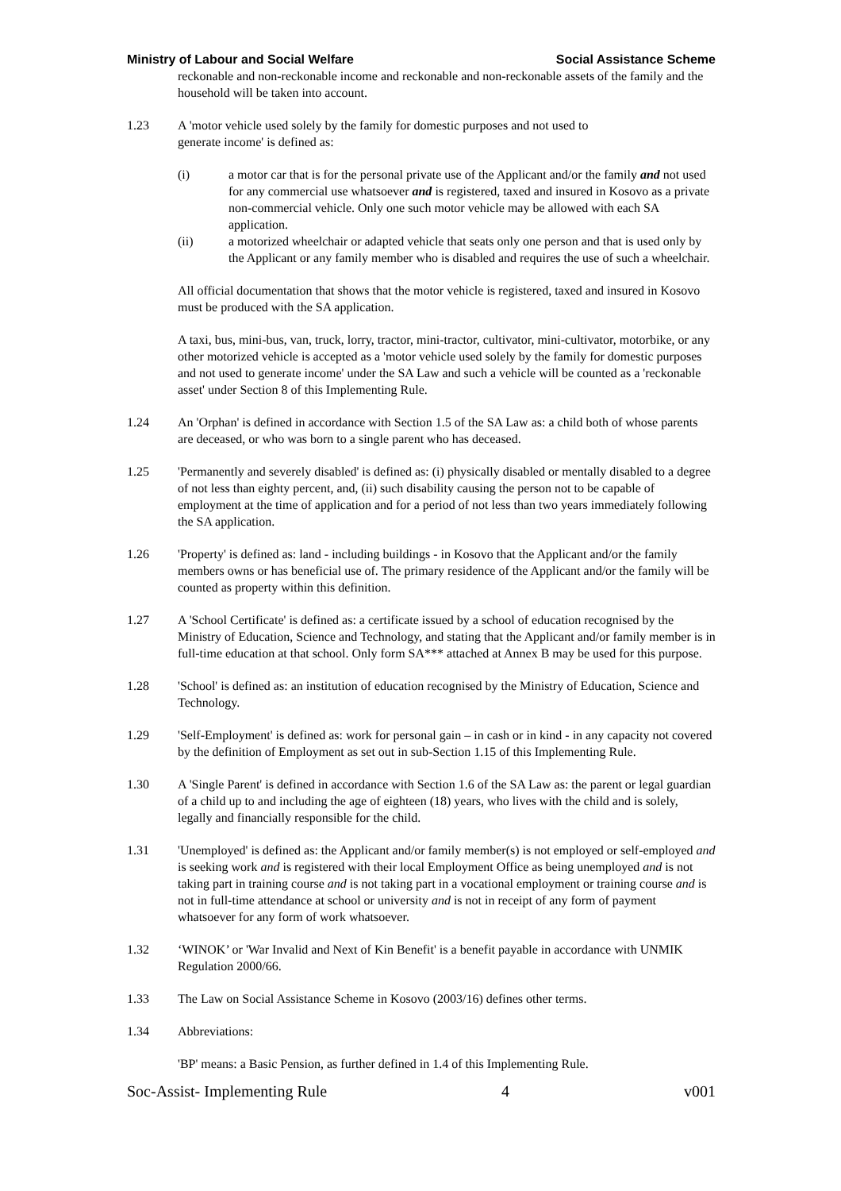Ministry of Labour and Social Welfare Social Assistance Scheme
reckonable and non-reckonable income and reckonable and non-reckonable assets of the family and the household will be taken into account.
1.23 A 'motor vehicle used solely by the family for domestic purposes and not used to
generate income' is defined as:
(i) a motor car that is for the personal private use of the Applicant and/or the family and not used for any commercial use whatsoever and is registered, taxed and insured in Kosovo as a private non-commercial vehicle. Only one such motor vehicle may be allowed with each SA application.
(ii) a motorized wheelchair or adapted vehicle that seats only one person and that is used only by the Applicant or any family member who is disabled and requires the use of such a wheelchair.
All official documentation that shows that the motor vehicle is registered, taxed and insured in Kosovo must be produced with the SA application.
A taxi, bus, mini-bus, van, truck, lorry, tractor, mini-tractor, cultivator, mini-cultivator, motorbike, or any other motorized vehicle is accepted as a 'motor vehicle used solely by the family for domestic purposes and not used to generate income' under the SA Law and such a vehicle will be counted as a 'reckonable asset' under Section 8 of this Implementing Rule.
1.24 An 'Orphan' is defined in accordance with Section 1.5 of the SA Law as: a child both of whose parents are deceased, or who was born to a single parent who has deceased.
1.25 'Permanently and severely disabled' is defined as: (i) physically disabled or mentally disabled to a degree of not less than eighty percent, and, (ii) such disability causing the person not to be capable of employment at the time of application and for a period of not less than two years immediately following the SA application.
1.26 'Property' is defined as: land - including buildings - in Kosovo that the Applicant and/or the family members owns or has beneficial use of. The primary residence of the Applicant and/or the family will be counted as property within this definition.
1.27 A 'School Certificate' is defined as: a certificate issued by a school of education recognised by the Ministry of Education, Science and Technology, and stating that the Applicant and/or family member is in full-time education at that school. Only form SA*** attached at Annex B may be used for this purpose.
1.28 'School' is defined as: an institution of education recognised by the Ministry of Education, Science and Technology.
1.29 'Self-Employment' is defined as: work for personal gain – in cash or in kind - in any capacity not covered by the definition of Employment as set out in sub-Section 1.15 of this Implementing Rule.
1.30 A 'Single Parent' is defined in accordance with Section 1.6 of the SA Law as: the parent or legal guardian of a child up to and including the age of eighteen (18) years, who lives with the child and is solely, legally and financially responsible for the child.
1.31 'Unemployed' is defined as: the Applicant and/or family member(s) is not employed or self-employed and is seeking work and is registered with their local Employment Office as being unemployed and is not taking part in training course and is not taking part in a vocational employment or training course and is not in full-time attendance at school or university and is not in receipt of any form of payment whatsoever for any form of work whatsoever.
1.32 ‘WINOK’ or 'War Invalid and Next of Kin Benefit' is a benefit payable in accordance with UNMIK Regulation 2000/66.
1.33 The Law on Social Assistance Scheme in Kosovo (2003/16) defines other terms.
1.34 Abbreviations:
'BP' means: a Basic Pension, as further defined in 1.4 of this Implementing Rule.
Soc-Assist- Implementing Rule 4 v001